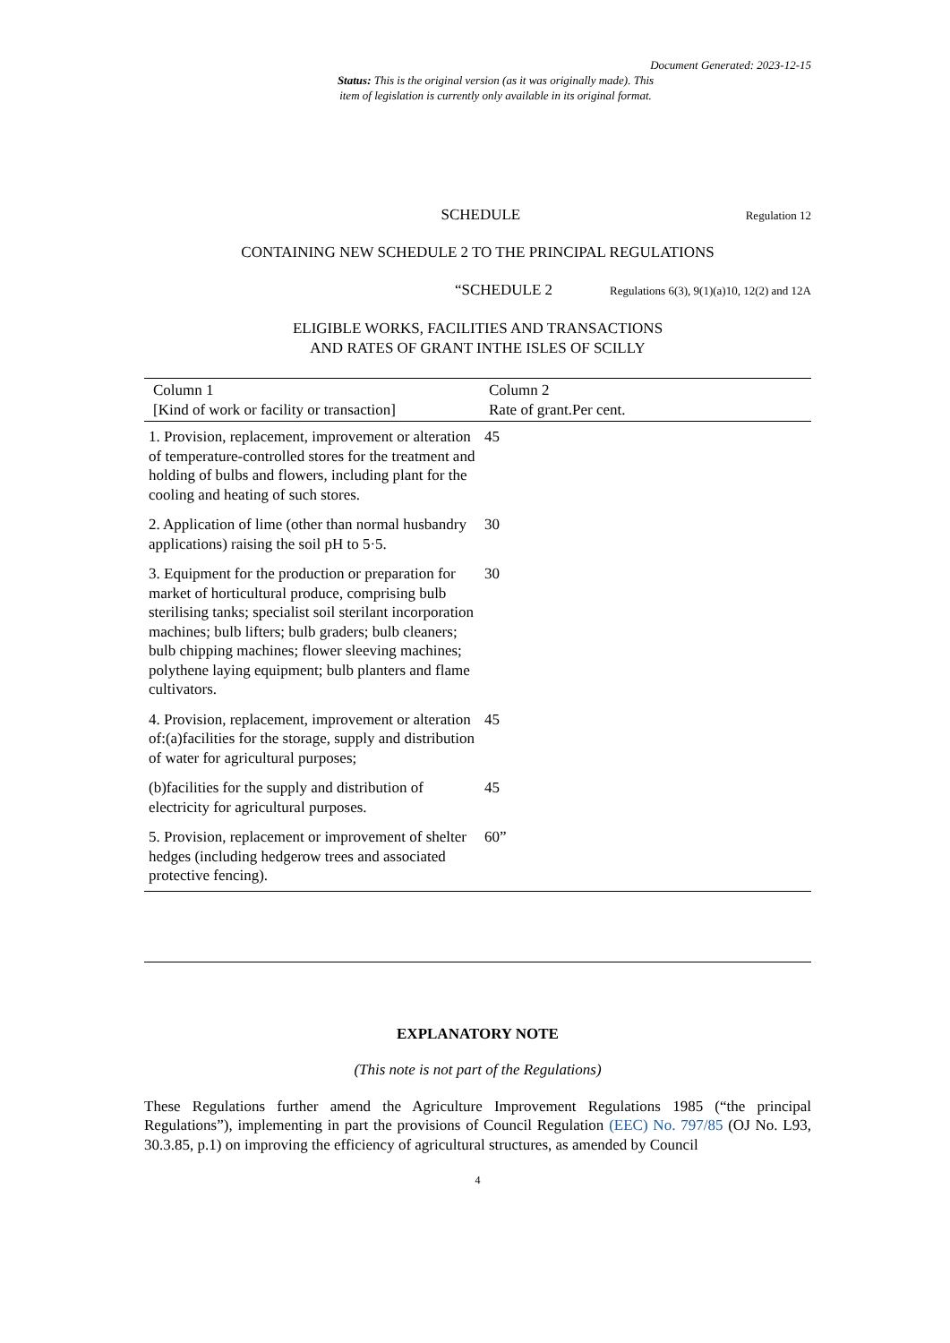Document Generated: 2023-12-15
Status: This is the original version (as it was originally made). This
item of legislation is currently only available in its original format.
SCHEDULE
Regulation 12
CONTAINING NEW SCHEDULE 2 TO THE PRINCIPAL REGULATIONS
“SCHEDULE 2
Regulations 6(3), 9(1)(a)10, 12(2) and 12A
ELIGIBLE WORKS, FACILITIES AND TRANSACTIONS
AND RATES OF GRANT INTHE ISLES OF SCILLY
| Column 1 [Kind of work or facility or transaction] | Column 2 Rate of grant.Per cent. |
| --- | --- |
| 1. Provision, replacement, improvement or alteration of temperature-controlled stores for the treatment and holding of bulbs and flowers, including plant for the cooling and heating of such stores. | 45 |
| 2. Application of lime (other than normal husbandry applications) raising the soil pH to 5·5. | 30 |
| 3. Equipment for the production or preparation for market of horticultural produce, comprising bulb sterilising tanks; specialist soil sterilant incorporation machines; bulb lifters; bulb graders; bulb cleaners; bulb chipping machines; flower sleeving machines; polythene laying equipment; bulb planters and flame cultivators. | 30 |
| 4. Provision, replacement, improvement or alteration of:(a)facilities for the storage, supply and distribution of water for agricultural purposes; | 45 |
| (b)facilities for the supply and distribution of electricity for agricultural purposes. | 45 |
| 5. Provision, replacement or improvement of shelter hedges (including hedgerow trees and associated protective fencing). | 60” |
EXPLANATORY NOTE
(This note is not part of the Regulations)
These Regulations further amend the Agriculture Improvement Regulations 1985 (“the principal Regulations”), implementing in part the provisions of Council Regulation (EEC) No. 797/85 (OJ No. L93, 30.3.85, p.1) on improving the efficiency of agricultural structures, as amended by Council
4